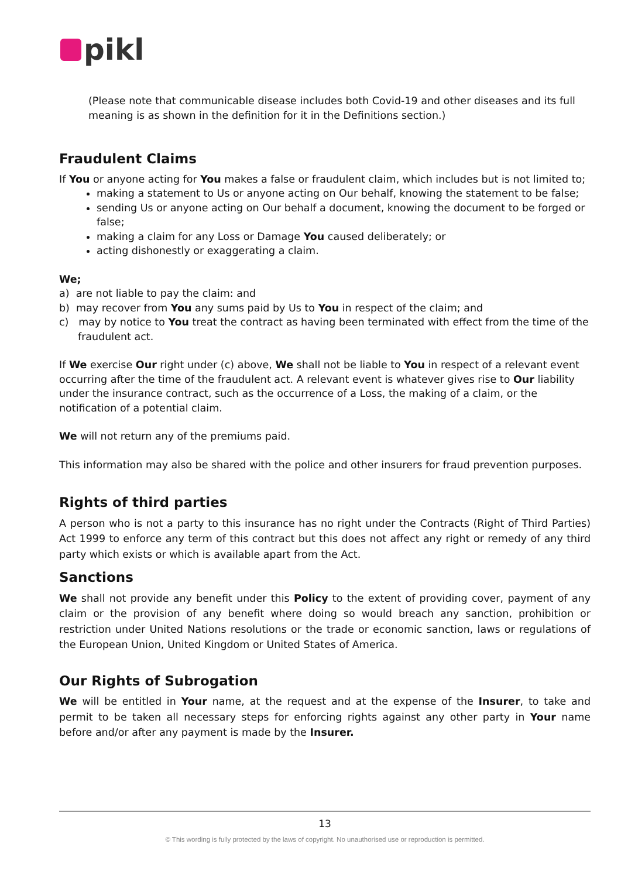pikl
(Please note that communicable disease includes both Covid-19 and other diseases and its full meaning is as shown in the definition for it in the Definitions section.)
Fraudulent Claims
If You or anyone acting for You makes a false or fraudulent claim, which includes but is not limited to;
making a statement to Us or anyone acting on Our behalf, knowing the statement to be false;
sending Us or anyone acting on Our behalf a document, knowing the document to be forged or false;
making a claim for any Loss or Damage You caused deliberately; or
acting dishonestly or exaggerating a claim.
We;
a) are not liable to pay the claim: and
b) may recover from You any sums paid by Us to You in respect of the claim; and
c) may by notice to You treat the contract as having been terminated with effect from the time of the fraudulent act.
If We exercise Our right under (c) above, We shall not be liable to You in respect of a relevant event occurring after the time of the fraudulent act. A relevant event is whatever gives rise to Our liability under the insurance contract, such as the occurrence of a Loss, the making of a claim, or the notification of a potential claim.
We will not return any of the premiums paid.
This information may also be shared with the police and other insurers for fraud prevention purposes.
Rights of third parties
A person who is not a party to this insurance has no right under the Contracts (Right of Third Parties) Act 1999 to enforce any term of this contract but this does not affect any right or remedy of any third party which exists or which is available apart from the Act.
Sanctions
We shall not provide any benefit under this Policy to the extent of providing cover, payment of any claim or the provision of any benefit where doing so would breach any sanction, prohibition or restriction under United Nations resolutions or the trade or economic sanction, laws or regulations of the European Union, United Kingdom or United States of America.
Our Rights of Subrogation
We will be entitled in Your name, at the request and at the expense of the Insurer, to take and permit to be taken all necessary steps for enforcing rights against any other party in Your name before and/or after any payment is made by the Insurer.
13
© This wording is fully protected by the laws of copyright. No unauthorised use or reproduction is permitted.